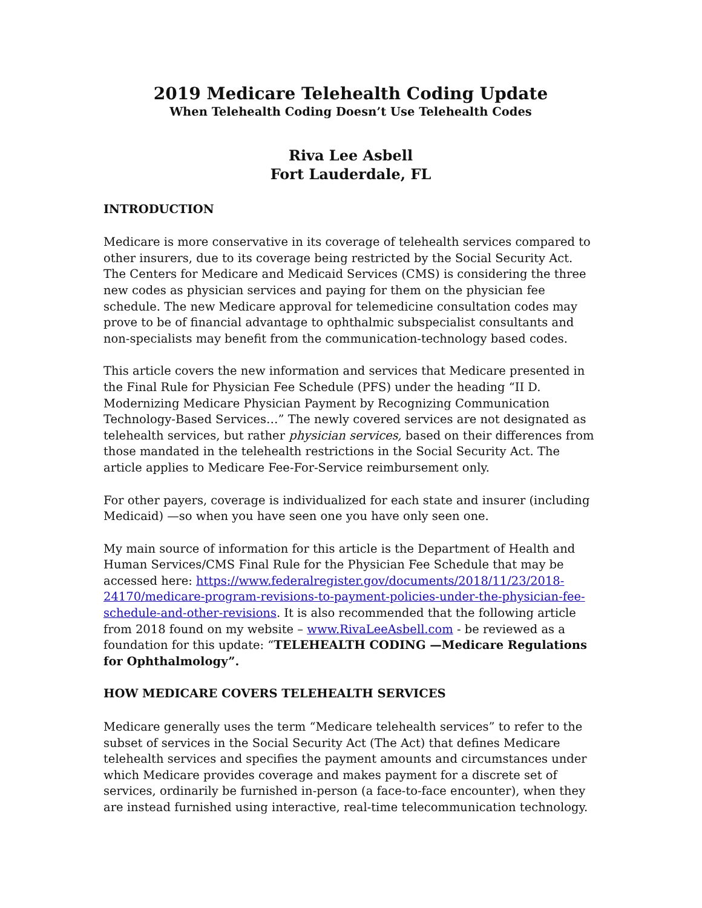2019 Medicare Telehealth Coding Update
When Telehealth Coding Doesn’t Use Telehealth Codes
Riva Lee Asbell
Fort Lauderdale, FL
INTRODUCTION
Medicare is more conservative in its coverage of telehealth services compared to other insurers, due to its coverage being restricted by the Social Security Act. The Centers for Medicare and Medicaid Services (CMS) is considering the three new codes as physician services and paying for them on the physician fee schedule. The new Medicare approval for telemedicine consultation codes may prove to be of financial advantage to ophthalmic subspecialist consultants and non-specialists may benefit from the communication-technology based codes.
This article covers the new information and services that Medicare presented in the Final Rule for Physician Fee Schedule (PFS) under the heading “II D. Modernizing Medicare Physician Payment by Recognizing Communication Technology-Based Services…” The newly covered services are not designated as telehealth services, but rather physician services, based on their differences from those mandated in the telehealth restrictions in the Social Security Act. The article applies to Medicare Fee-For-Service reimbursement only.
For other payers, coverage is individualized for each state and insurer (including Medicaid) —so when you have seen one you have only seen one.
My main source of information for this article is the Department of Health and Human Services/CMS Final Rule for the Physician Fee Schedule that may be accessed here: https://www.federalregister.gov/documents/2018/11/23/2018-24170/medicare-program-revisions-to-payment-policies-under-the-physician-fee-schedule-and-other-revisions. It is also recommended that the following article from 2018 found on my website – www.RivaLeeAsbell.com - be reviewed as a foundation for this update: “TELEHEALTH CODING —Medicare Regulations for Ophthalmology”.
HOW MEDICARE COVERS TELEHEALTH SERVICES
Medicare generally uses the term “Medicare telehealth services” to refer to the subset of services in the Social Security Act (The Act) that defines Medicare telehealth services and specifies the payment amounts and circumstances under which Medicare provides coverage and makes payment for a discrete set of services, ordinarily be furnished in-person (a face-to-face encounter), when they are instead furnished using interactive, real-time telecommunication technology.